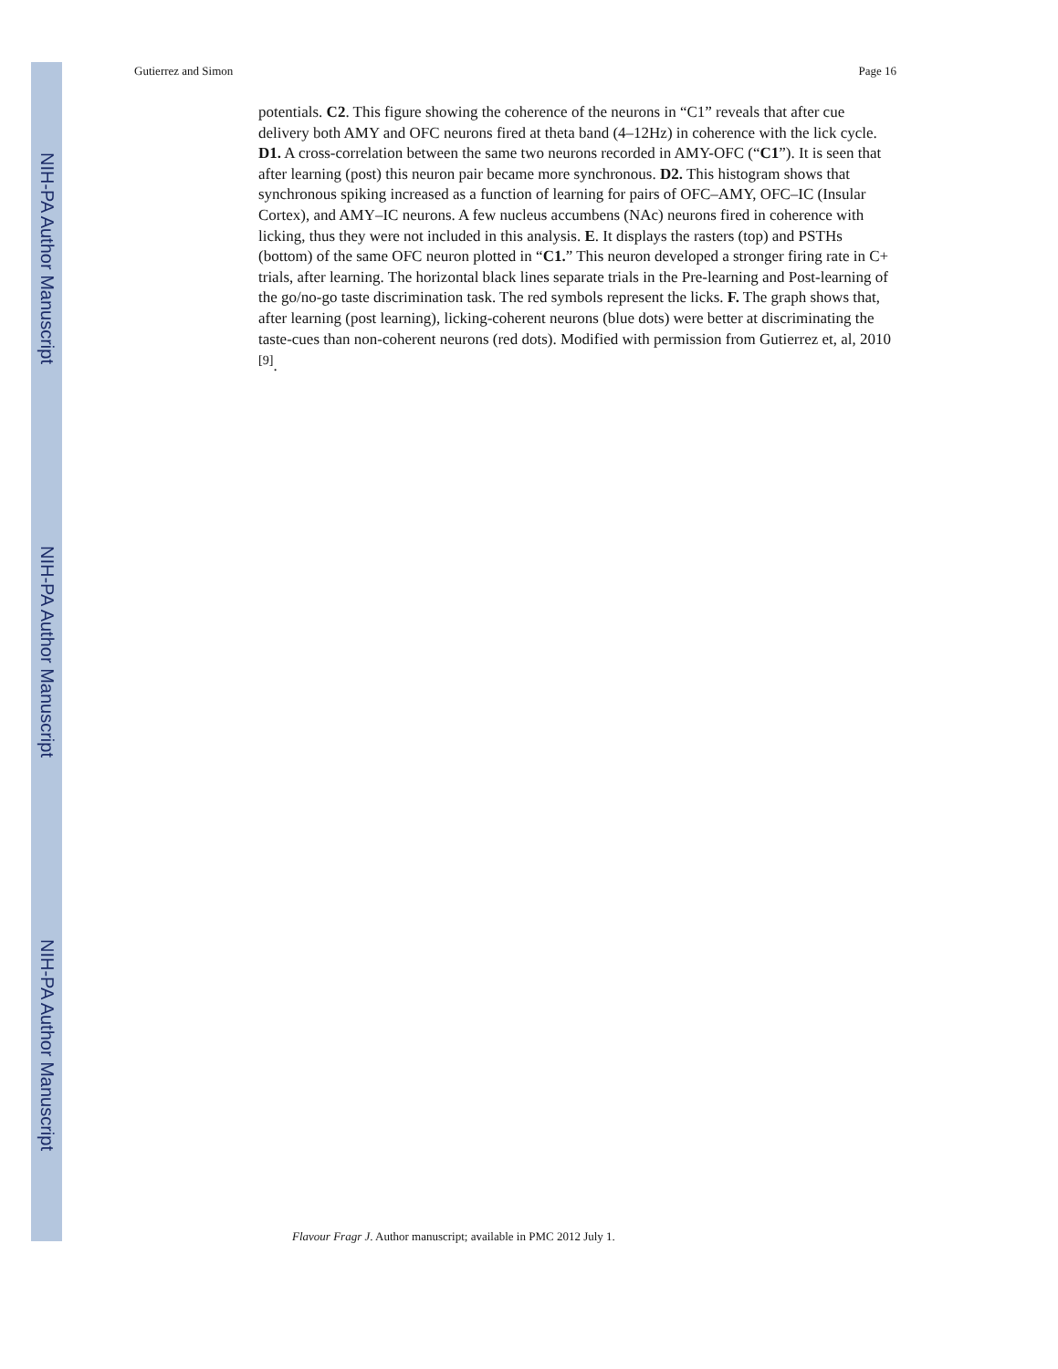NIH-PA Author Manuscript
NIH-PA Author Manuscript
NIH-PA Author Manuscript
Gutierrez and Simon Page 16
potentials. C2. This figure showing the coherence of the neurons in “C1” reveals that after cue delivery both AMY and OFC neurons fired at theta band (4–12Hz) in coherence with the lick cycle. D1. A cross-correlation between the same two neurons recorded in AMY-OFC (“C1”). It is seen that after learning (post) this neuron pair became more synchronous. D2. This histogram shows that synchronous spiking increased as a function of learning for pairs of OFC–AMY, OFC–IC (Insular Cortex), and AMY–IC neurons. A few nucleus accumbens (NAc) neurons fired in coherence with licking, thus they were not included in this analysis. E. It displays the rasters (top) and PSTHs (bottom) of the same OFC neuron plotted in “C1.” This neuron developed a stronger firing rate in C+ trials, after learning. The horizontal black lines separate trials in the Pre-learning and Post-learning of the go/no-go taste discrimination task. The red symbols represent the licks. F. The graph shows that, after learning (post learning), licking-coherent neurons (blue dots) were better at discriminating the taste-cues than non-coherent neurons (red dots). Modified with permission from Gutierrez et, al, 2010 <sup>[9]</sup>.
Flavour Fragr J. Author manuscript; available in PMC 2012 July 1.